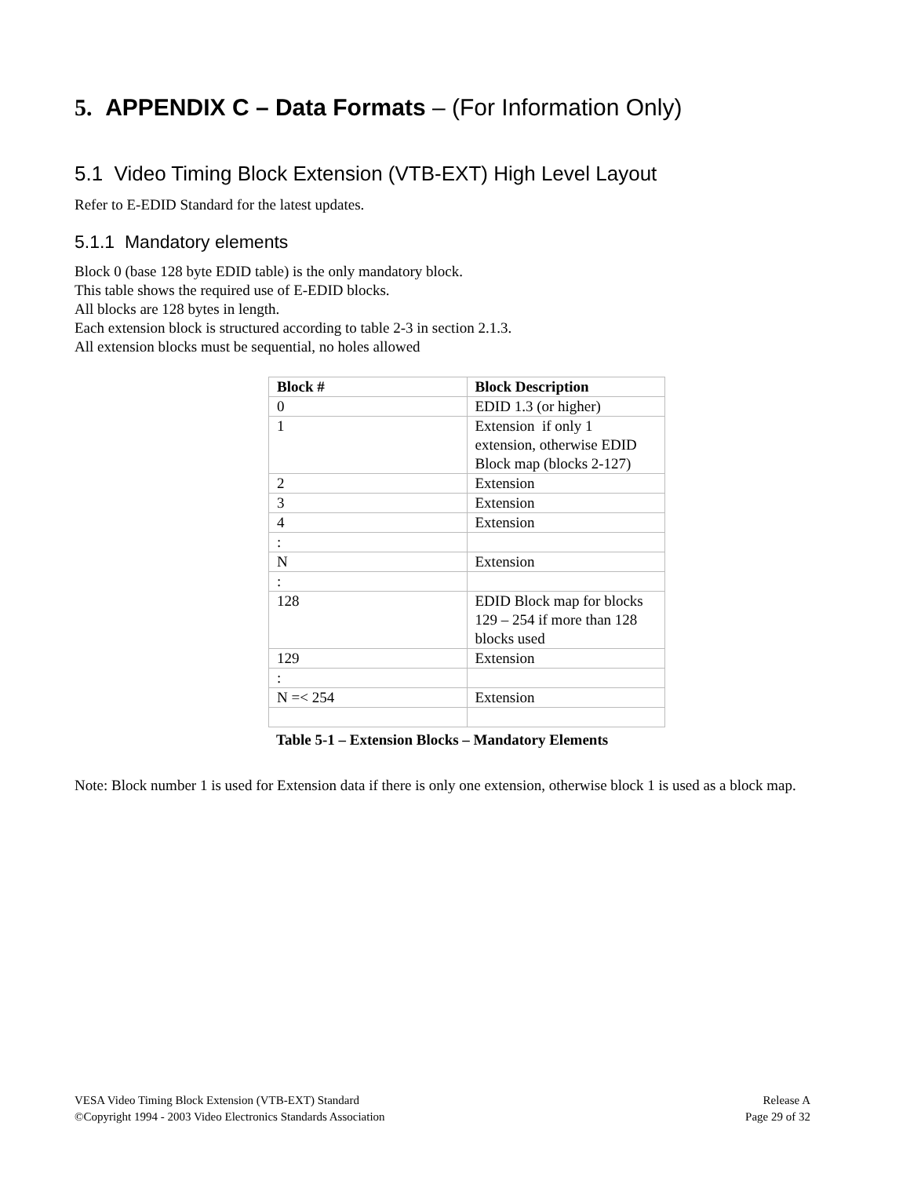5. APPENDIX C – Data Formats – (For Information Only)
5.1 Video Timing Block Extension (VTB-EXT) High Level Layout
Refer to E-EDID Standard for the latest updates.
5.1.1 Mandatory elements
Block 0 (base 128 byte EDID table) is the only mandatory block.
This table shows the required use of E-EDID blocks.
All blocks are 128 bytes in length.
Each extension block is structured according to table 2-3 in section 2.1.3.
All extension blocks must be sequential, no holes allowed
| Block # | Block Description |
| --- | --- |
| 0 | EDID 1.3 (or higher) |
| 1 | Extension if only 1 extension, otherwise EDID Block map (blocks 2-127) |
| 2 | Extension |
| 3 | Extension |
| 4 | Extension |
| : | |
| N | Extension |
| : | |
| 128 | EDID Block map for blocks 129 – 254 if more than 128 blocks used |
| 129 | Extension |
| : | |
| N =< 254 | Extension |
Table 5-1 – Extension Blocks – Mandatory Elements
Note: Block number 1 is used for Extension data if there is only one extension, otherwise block 1 is used as a block map.
VESA Video Timing Block Extension (VTB-EXT) Standard
©Copyright 1994 - 2003 Video Electronics Standards Association
Release A
Page 29 of 32